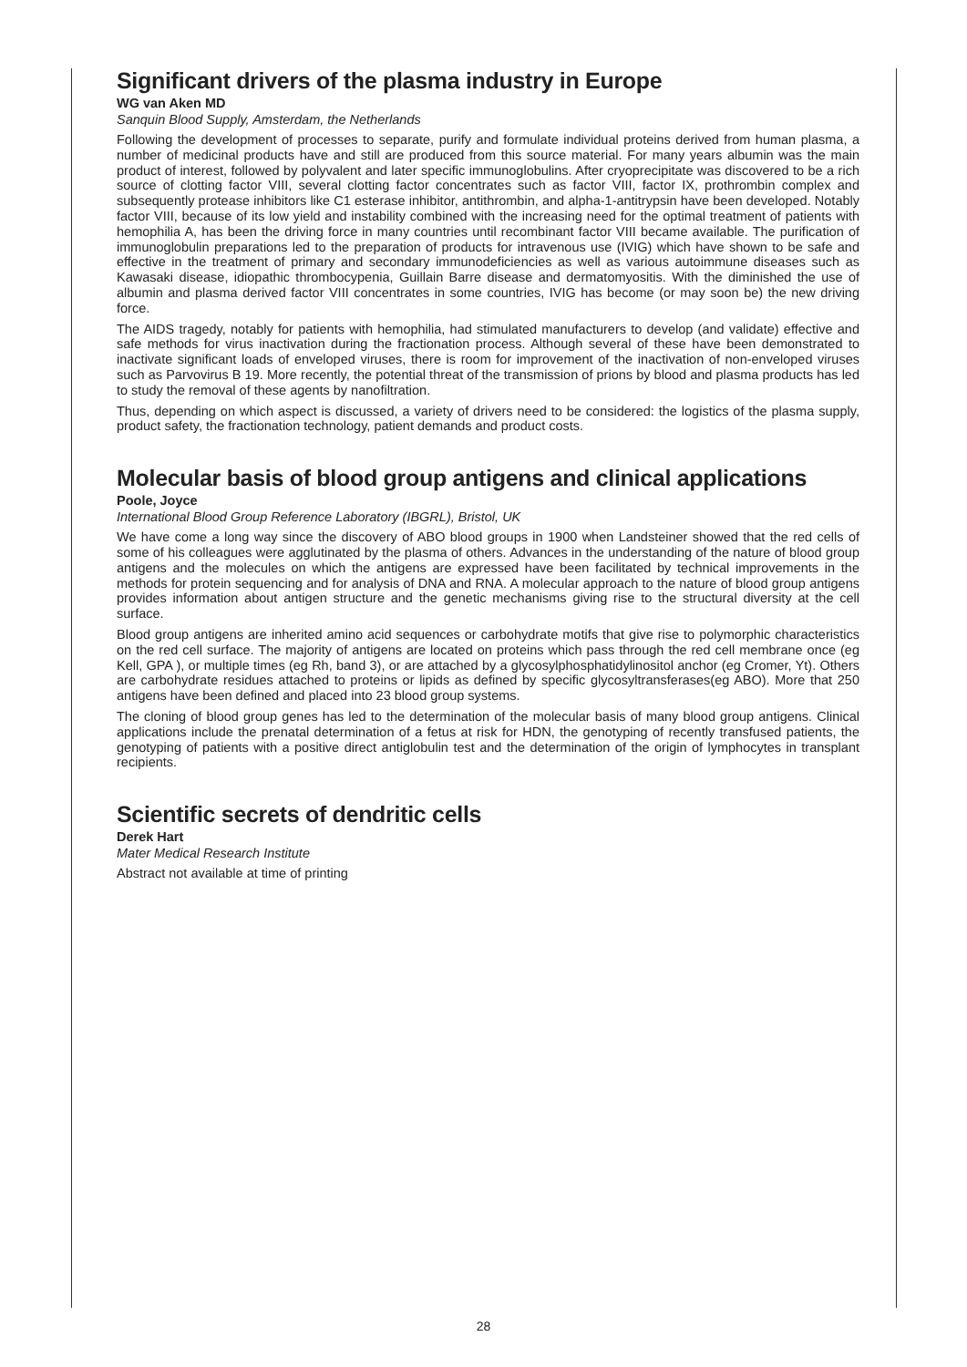Significant drivers of the plasma industry in Europe
WG van Aken MD
Sanquin Blood Supply, Amsterdam, the Netherlands
Following the development of processes to separate, purify and formulate individual proteins derived from human plasma, a number of medicinal products have and still are produced from this source material. For many years albumin was the main product of interest, followed by polyvalent and later specific immunoglobulins. After cryoprecipitate was discovered to be a rich source of clotting factor VIII, several clotting factor concentrates such as factor VIII, factor IX, prothrombin complex and subsequently protease inhibitors like C1 esterase inhibitor, antithrombin, and alpha-1-antitrypsin have been developed. Notably factor VIII, because of its low yield and instability combined with the increasing need for the optimal treatment of patients with hemophilia A, has been the driving force in many countries until recombinant factor VIII became available. The purification of immunoglobulin preparations led to the preparation of products for intravenous use (IVIG) which have shown to be safe and effective in the treatment of primary and secondary immunodeficiencies as well as various autoimmune diseases such as Kawasaki disease, idiopathic thrombocypenia, Guillain Barre disease and dermatomyositis. With the diminished the use of albumin and plasma derived factor VIII concentrates in some countries, IVIG has become (or may soon be) the new driving force.
The AIDS tragedy, notably for patients with hemophilia, had stimulated manufacturers to develop (and validate) effective and safe methods for virus inactivation during the fractionation process. Although several of these have been demonstrated to inactivate significant loads of enveloped viruses, there is room for improvement of the inactivation of non-enveloped viruses such as Parvovirus B 19. More recently, the potential threat of the transmission of prions by blood and plasma products has led to study the removal of these agents by nanofiltration.
Thus, depending on which aspect is discussed, a variety of drivers need to be considered: the logistics of the plasma supply, product safety, the fractionation technology, patient demands and product costs.
Molecular basis of blood group antigens and clinical applications
Poole, Joyce
International Blood Group Reference Laboratory (IBGRL), Bristol, UK
We have come a long way since the discovery of ABO blood groups in 1900 when Landsteiner showed that the red cells of some of his colleagues were agglutinated by the plasma of others. Advances in the understanding of the nature of blood group antigens and the molecules on which the antigens are expressed have been facilitated by technical improvements in the methods for protein sequencing and for analysis of DNA and RNA. A molecular approach to the nature of blood group antigens provides information about antigen structure and the genetic mechanisms giving rise to the structural diversity at the cell surface.
Blood group antigens are inherited amino acid sequences or carbohydrate motifs that give rise to polymorphic characteristics on the red cell surface. The majority of antigens are located on proteins which pass through the red cell membrane once (eg Kell, GPA ), or multiple times (eg Rh, band 3), or are attached by a glycosylphosphatidylinositol anchor (eg Cromer, Yt). Others are carbohydrate residues attached to proteins or lipids as defined by specific glycosyltransferases(eg ABO). More that 250 antigens have been defined and placed into 23 blood group systems.
The cloning of blood group genes has led to the determination of the molecular basis of many blood group antigens. Clinical applications include the prenatal determination of a fetus at risk for HDN, the genotyping of recently transfused patients, the genotyping of patients with a positive direct antiglobulin test and the determination of the origin of lymphocytes in transplant recipients.
Scientific secrets of dendritic cells
Derek Hart
Mater Medical Research Institute
Abstract not available at time of printing
28